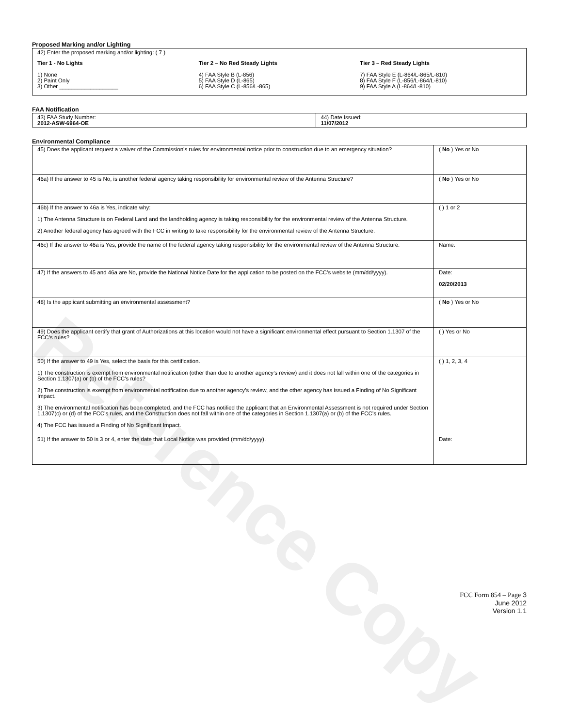Reference Copy
Proposed Marking and/or Lighting
42) Enter the proposed marking and/or lighting: ( 7 )
Tier 1 - No Lights
1) None
2) Paint Only
3) Other ___________________
Tier 2 – No Red Steady Lights
4) FAA Style B (L-856)
5) FAA Style D (L-865)
6) FAA Style C (L-856/L-865)
Tier 3 – Red Steady Lights
7) FAA Style E (L-864/L-865/L-810)
8) FAA Style F (L-856/L-864/L-810)
9) FAA Style A (L-864/L-810)
FAA Notification
| 43) FAA Study Number: 2012-ASW-6964-OE | 44) Date Issued: 11/07/2012 |
Environmental Compliance
| 45) Does the applicant request a waiver of the Commission’s rules for environmental notice prior to construction due to an emergency situation? | ( No ) Yes or No |
| 46a) If the answer to 45 is No, is another federal agency taking responsibility for environmental review of the Antenna Structure? | ( No ) Yes or No |
| 46b) If the answer to 46a is Yes, indicate why: 1) The Antenna Structure is on Federal Land and the landholding agency is taking responsibility for the environmental review of the Antenna Structure. 2) Another federal agency has agreed with the FCC in writing to take responsibility for the environmental review of the Antenna Structure. | ( ) 1 or 2 |
| 46c) If the answer to 46a is Yes, provide the name of the federal agency taking responsibility for the environmental review of the Antenna Structure. | Name: |
| 47) If the answers to 45 and 46a are No, provide the National Notice Date for the application to be posted on the FCC’s website (mm/dd/yyyy). | Date: 02/20/2013 |
| 48) Is the applicant submitting an environmental assessment? | ( No ) Yes or No |
| 49) Does the applicant certify that grant of Authorizations at this location would not have a significant environmental effect pursuant to Section 1.1307 of the FCC’s rules? | ( ) Yes or No |
| 50) If the answer to 49 is Yes, select the basis for this certification. 1) The construction is exempt from environmental notification (other than due to another agency’s review) and it does not fall within one of the categories in Section 1.1307(a) or (b) of the FCC’s rules? 2) The construction is exempt from environmental notification due to another agency’s review, and the other agency has issued a Finding of No Significant Impact. 3) The environmental notification has been completed, and the FCC has notified the applicant that an Environmental Assessment is not required under Section 1.1307(c) or (d) of the FCC’s rules, and the Construction does not fall within one of the categories in Section 1.1307(a) or (b) of the FCC’s rules. 4) The FCC has issued a Finding of No Significant Impact. | ( ) 1, 2, 3, 4 |
| 51) If the answer to 50 is 3 or 4, enter the date that Local Notice was provided (mm/dd/yyyy). | Date: |
FCC Form 854 – Page 3
June 2012
Version 1.1